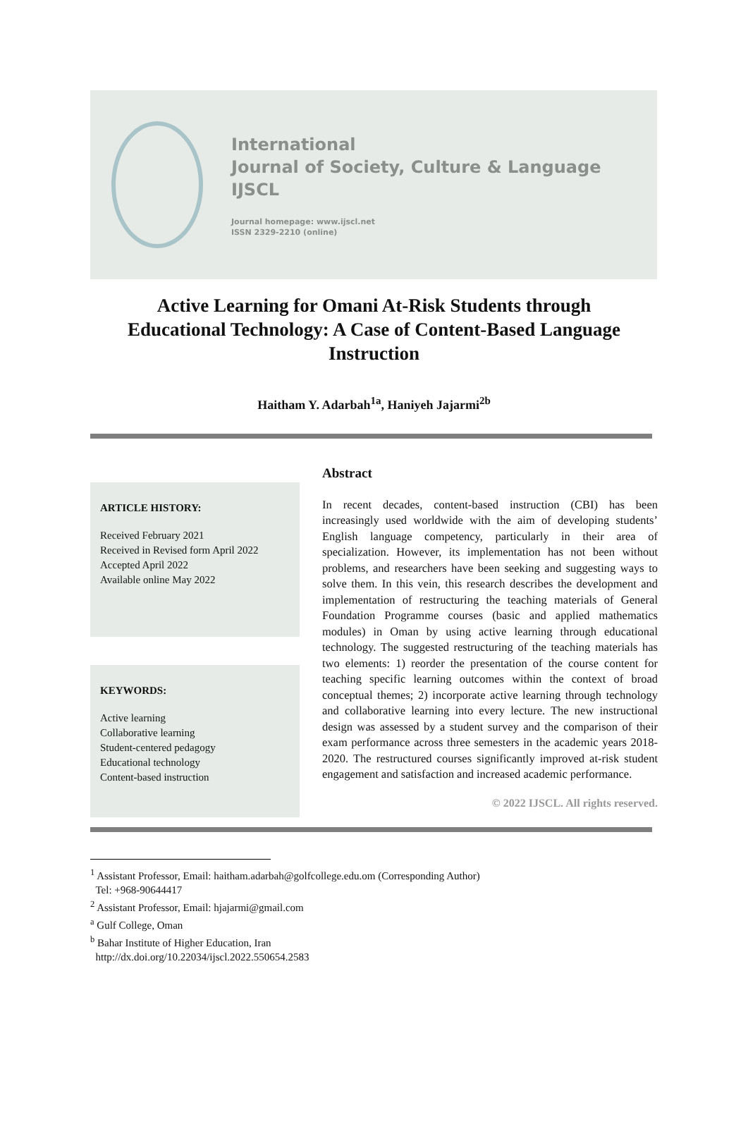International
Journal of Society, Culture & Language
IJSCL
Journal homepage: www.ijscl.net
ISSN 2329-2210 (online)
Active Learning for Omani At-Risk Students through Educational Technology: A Case of Content-Based Language Instruction
Haitham Y. Adarbah<sup>1a</sup>, Haniyeh Jajarmi<sup>2b</sup>
ARTICLE HISTORY:
Received February 2021
Received in Revised form April 2022
Accepted April 2022
Available online May 2022
KEYWORDS:
Active learning
Collaborative learning
Student-centered pedagogy
Educational technology
Content-based instruction
Abstract
In recent decades, content-based instruction (CBI) has been increasingly used worldwide with the aim of developing students’ English language competency, particularly in their area of specialization. However, its implementation has not been without problems, and researchers have been seeking and suggesting ways to solve them. In this vein, this research describes the development and implementation of restructuring the teaching materials of General Foundation Programme courses (basic and applied mathematics modules) in Oman by using active learning through educational technology. The suggested restructuring of the teaching materials has two elements: 1) reorder the presentation of the course content for teaching specific learning outcomes within the context of broad conceptual themes; 2) incorporate active learning through technology and collaborative learning into every lecture. The new instructional design was assessed by a student survey and the comparison of their exam performance across three semesters in the academic years 2018-2020. The restructured courses significantly improved at-risk student engagement and satisfaction and increased academic performance.
© 2022 IJSCL. All rights reserved.
<sup>1</sup> Assistant Professor, Email: haitham.adarbah@golfcollege.edu.om (Corresponding Author)
Tel: +968-90644417
<sup>2</sup> Assistant Professor, Email: hjajarmi@gmail.com
<sup>a</sup> Gulf College, Oman
<sup>b</sup> Bahar Institute of Higher Education, Iran
http://dx.doi.org/10.22034/ijscl.2022.550654.2583